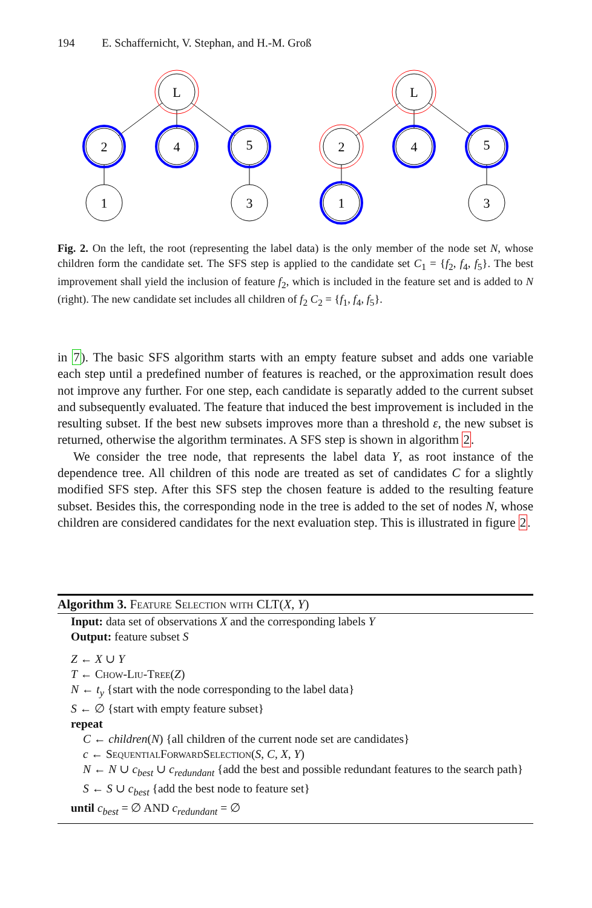194 E. Schaffernicht, V. Stephan, and H.-M. Groß
L
2
4
5
1
3
L
2
4
5
1
3
Fig. 2. On the left, the root (representing the label data) is the only member of the node set N, whose children form the candidate set. The SFS step is applied to the candidate set C<sub>1</sub> = {f<sub>2</sub>, f<sub>4</sub>, f<sub>5</sub>}. The best improvement shall yield the inclusion of feature f<sub>2</sub>, which is included in the feature set and is added to N (right). The new candidate set includes all children of f<sub>2</sub> C<sub>2</sub> = {f<sub>1</sub>, f<sub>4</sub>, f<sub>5</sub>}.
in 7). The basic SFS algorithm starts with an empty feature subset and adds one variable each step until a predefined number of features is reached, or the approximation result does not improve any further. For one step, each candidate is separatly added to the current subset and subsequently evaluated. The feature that induced the best improvement is included in the resulting subset. If the best new subsets improves more than a threshold ε, the new subset is returned, otherwise the algorithm terminates. A SFS step is shown in algorithm 2.
We consider the tree node, that represents the label data Y, as root instance of the dependence tree. All children of this node are treated as set of candidates C for a slightly modified SFS step. After this SFS step the chosen feature is added to the resulting feature subset. Besides this, the corresponding node in the tree is added to the set of nodes N, whose children are considered candidates for the next evaluation step. This is illustrated in figure 2.
Algorithm 3. Feature Selection with CLT(X, Y)
Input: data set of observations X and the corresponding labels Y
Output: feature subset S
Z ← X ∪ Y
T ← Chow-Liu-Tree(Z)
N ← t<sub>y</sub> {start with the node corresponding to the label data}
S ← ∅ {start with empty feature subset}
repeat
C ← children(N) {all children of the current node set are candidates}
c ← SequentialForwardSelection(S, C, X, Y)
N ← N ∪ c<sub>best</sub> ∪ c<sub>redundant</sub> {add the best and possible redundant features to the search path}
S ← S ∪ c<sub>best</sub> {add the best node to feature set}
until c<sub>best</sub> = ∅ AND c<sub>redundant</sub> = ∅